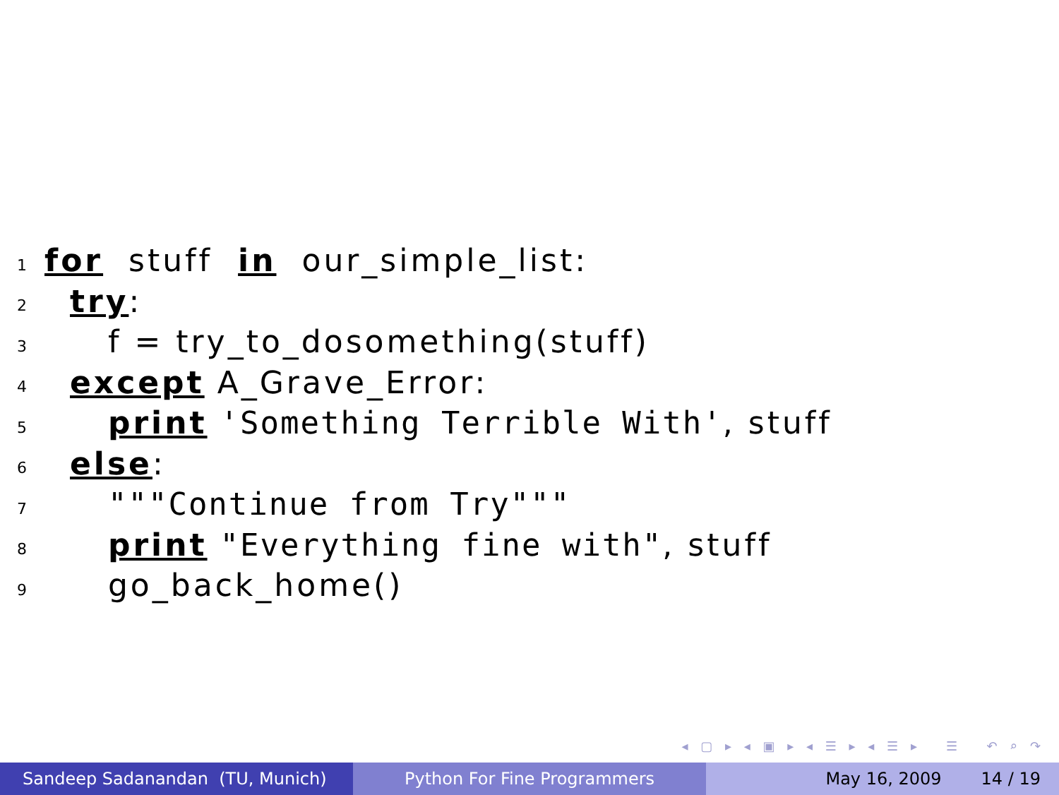1 for stuff in our_simple_list:
2 try:
3 f = try_to_dosomething(stuff)
4 except A_Grave_Error:
5 print 'Something Terrible With', stuff
6 else:
7 """Continue from Try"""
8 print "Everything fine with", stuff
9 go_back_home()
◂ ▢ ▸ ◂ ▣ ▸ ◂ ☰ ▸ ◂ ☰ ▸ ☰ ↶ ⌕ ↷
Sandeep Sadanandan (TU, Munich) Python For Fine Programmers May 16, 2009 14 / 19